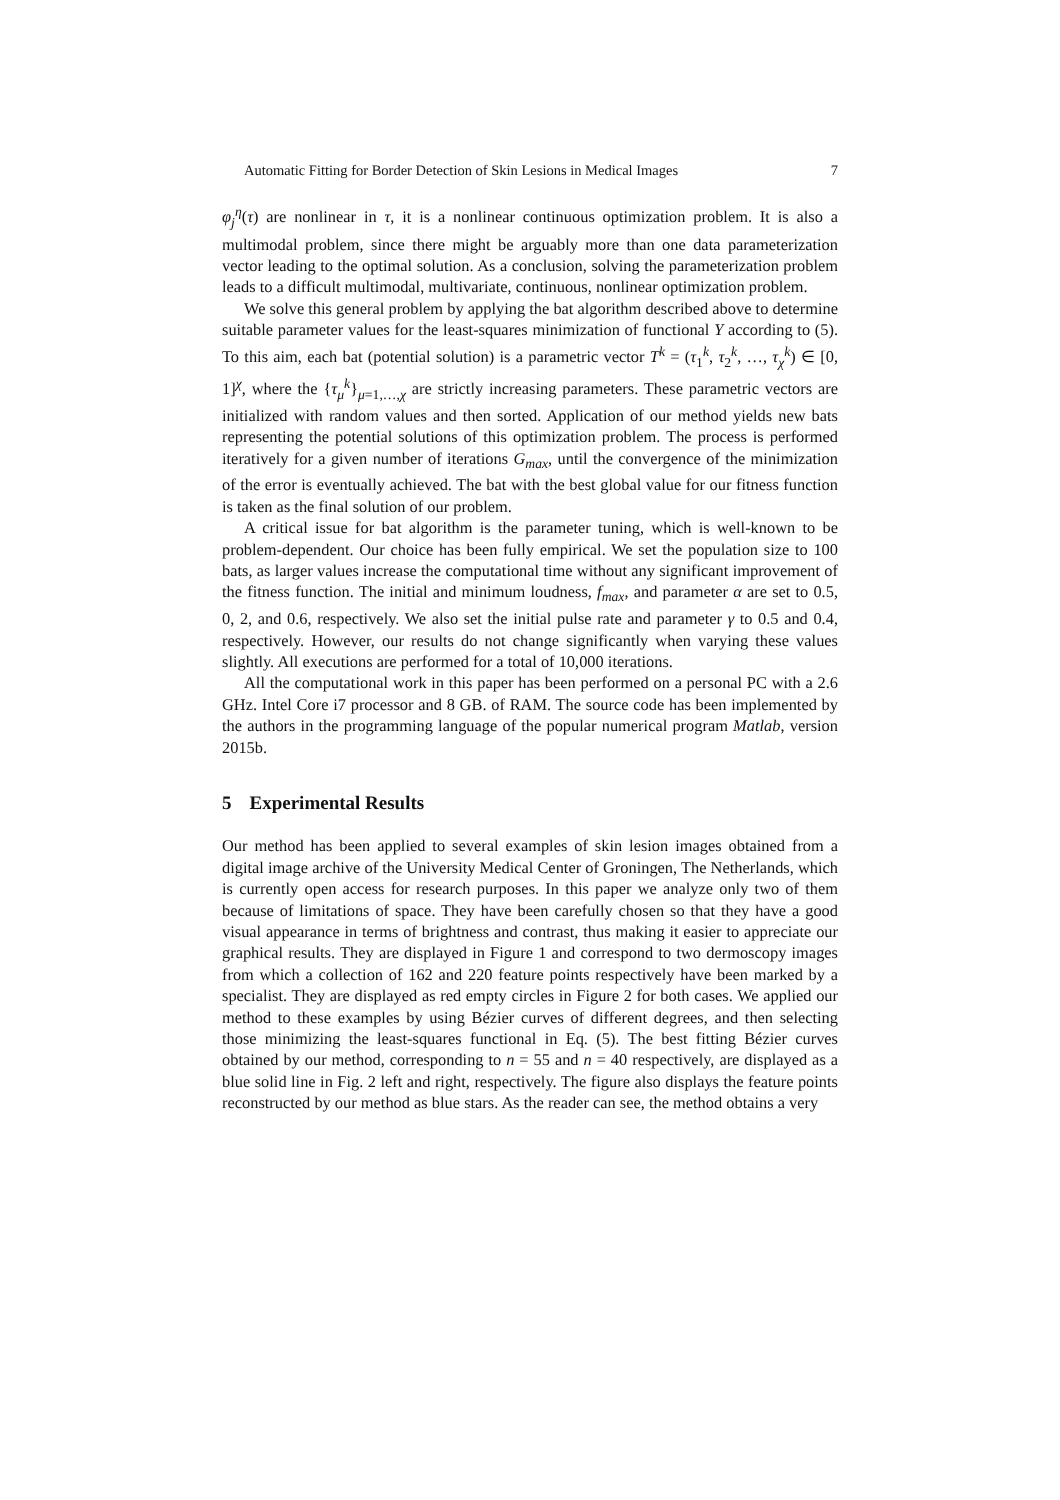Automatic Fitting for Border Detection of Skin Lesions in Medical Images 7
φ<sub>j</sub><sup>η</sup>(τ) are nonlinear in τ, it is a nonlinear continuous optimization problem. It is also a multimodal problem, since there might be arguably more than one data parameterization vector leading to the optimal solution. As a conclusion, solving the parameterization problem leads to a difficult multimodal, multivariate, continuous, nonlinear optimization problem.
We solve this general problem by applying the bat algorithm described above to determine suitable parameter values for the least-squares minimization of functional Υ according to (5). To this aim, each bat (potential solution) is a parametric vector T<sup>k</sup> = (τ<sub>1</sub><sup>k</sup>, τ<sub>2</sub><sup>k</sup>, …, τ<sub>χ</sub><sup>k</sup>) ∈ [0, 1]<sup>χ</sup>, where the {τ<sub>μ</sub><sup>k</sup>}<sub>μ=1,…,χ</sub> are strictly increasing parameters. These parametric vectors are initialized with random values and then sorted. Application of our method yields new bats representing the potential solutions of this optimization problem. The process is performed iteratively for a given number of iterations G<sub>max</sub>, until the convergence of the minimization of the error is eventually achieved. The bat with the best global value for our fitness function is taken as the final solution of our problem.
A critical issue for bat algorithm is the parameter tuning, which is well-known to be problem-dependent. Our choice has been fully empirical. We set the population size to 100 bats, as larger values increase the computational time without any significant improvement of the fitness function. The initial and minimum loudness, f<sub>max</sub>, and parameter α are set to 0.5, 0, 2, and 0.6, respectively. We also set the initial pulse rate and parameter γ to 0.5 and 0.4, respectively. However, our results do not change significantly when varying these values slightly. All executions are performed for a total of 10,000 iterations.
All the computational work in this paper has been performed on a personal PC with a 2.6 GHz. Intel Core i7 processor and 8 GB. of RAM. The source code has been implemented by the authors in the programming language of the popular numerical program Matlab, version 2015b.
5 Experimental Results
Our method has been applied to several examples of skin lesion images obtained from a digital image archive of the University Medical Center of Groningen, The Netherlands, which is currently open access for research purposes. In this paper we analyze only two of them because of limitations of space. They have been carefully chosen so that they have a good visual appearance in terms of brightness and contrast, thus making it easier to appreciate our graphical results. They are displayed in Figure 1 and correspond to two dermoscopy images from which a collection of 162 and 220 feature points respectively have been marked by a specialist. They are displayed as red empty circles in Figure 2 for both cases. We applied our method to these examples by using Bézier curves of different degrees, and then selecting those minimizing the least-squares functional in Eq. (5). The best fitting Bézier curves obtained by our method, corresponding to n = 55 and n = 40 respectively, are displayed as a blue solid line in Fig. 2 left and right, respectively. The figure also displays the feature points reconstructed by our method as blue stars. As the reader can see, the method obtains a very